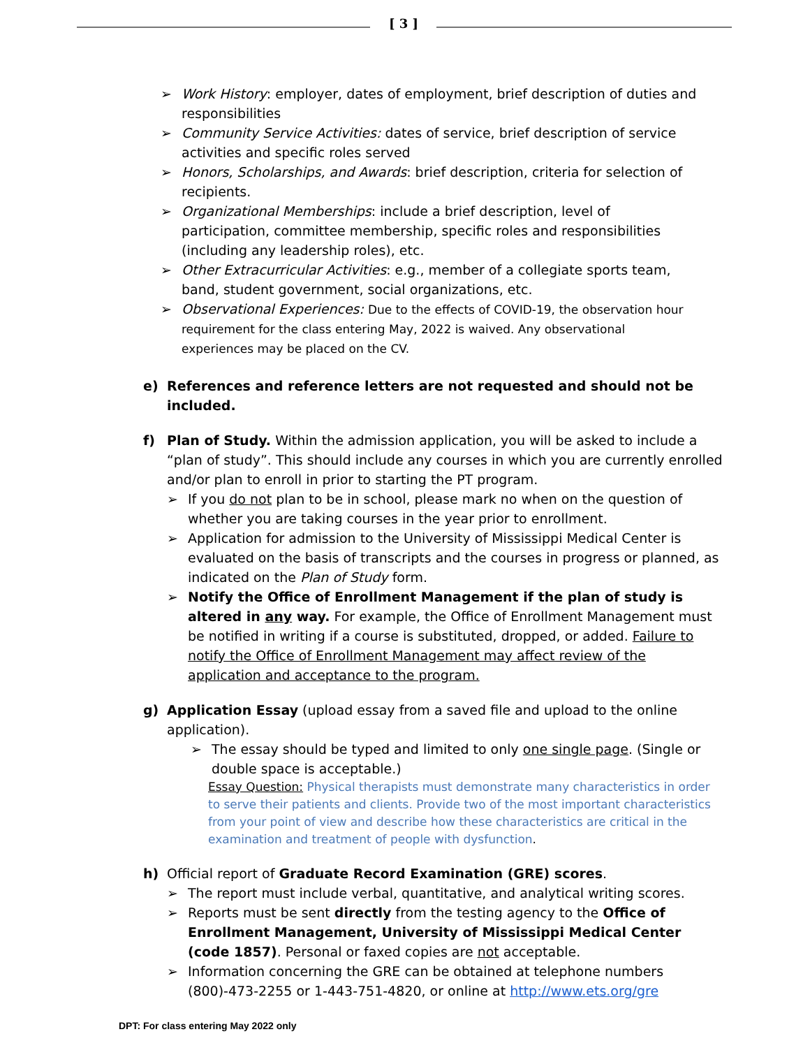[ 3 ]
➢ Work History: employer, dates of employment, brief description of duties and responsibilities
➢ Community Service Activities: dates of service, brief description of service activities and specific roles served
➢ Honors, Scholarships, and Awards: brief description, criteria for selection of recipients.
➢ Organizational Memberships: include a brief description, level of participation, committee membership, specific roles and responsibilities (including any leadership roles), etc.
➢ Other Extracurricular Activities: e.g., member of a collegiate sports team, band, student government, social organizations, etc.
➢ Observational Experiences: Due to the effects of COVID-19, the observation hour requirement for the class entering May, 2022 is waived. Any observational experiences may be placed on the CV.
e) References and reference letters are not requested and should not be included.
f) Plan of Study. Within the admission application, you will be asked to include a “plan of study”. This should include any courses in which you are currently enrolled and/or plan to enroll in prior to starting the PT program.
➢ If you do not plan to be in school, please mark no when on the question of whether you are taking courses in the year prior to enrollment.
➢ Application for admission to the University of Mississippi Medical Center is evaluated on the basis of transcripts and the courses in progress or planned, as indicated on the Plan of Study form.
➢ Notify the Office of Enrollment Management if the plan of study is altered in any way. For example, the Office of Enrollment Management must be notified in writing if a course is substituted, dropped, or added. Failure to notify the Office of Enrollment Management may affect review of the application and acceptance to the program.
g) Application Essay (upload essay from a saved file and upload to the online application).
➢ The essay should be typed and limited to only one single page. (Single or double space is acceptable.)
Essay Question: Physical therapists must demonstrate many characteristics in order to serve their patients and clients. Provide two of the most important characteristics from your point of view and describe how these characteristics are critical in the examination and treatment of people with dysfunction.
h) Official report of Graduate Record Examination (GRE) scores.
➢ The report must include verbal, quantitative, and analytical writing scores.
➢ Reports must be sent directly from the testing agency to the Office of Enrollment Management, University of Mississippi Medical Center (code 1857). Personal or faxed copies are not acceptable.
➢ Information concerning the GRE can be obtained at telephone numbers (800)-473-2255 or 1-443-751-4820, or online at http://www.ets.org/gre
DPT: For class entering May 2022 only